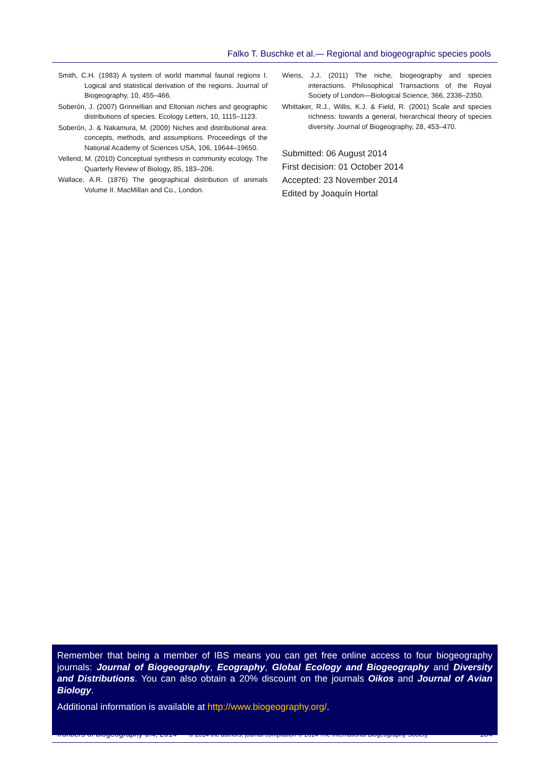Falko T. Buschke et al.— Regional and biogeographic species pools
Smith, C.H. (1983) A system of world mammal faunal regions I. Logical and statistical derivation of the regions. Journal of Biogeography, 10, 455–466.
Soberón, J. (2007) Grinnellian and Eltonian niches and geographic distributions of species. Ecology Letters, 10, 1115–1123.
Soberón, J. & Nakamura, M. (2009) Niches and distributional area: concepts, methods, and assumptions. Proceedings of the National Academy of Sciences USA, 106, 19644–19650.
Vellend, M. (2010) Conceptual synthesis in community ecology. The Quarterly Review of Biology, 85, 183–206.
Wallace, A.R. (1876) The geographical distribution of animals Volume II. MacMillan and Co., London.
Wiens, J.J. (2011) The niche, biogeography and species interactions. Philosophical Transactions of the Royal Society of London—Biological Science, 366, 2336–2350.
Whittaker, R.J., Willis, K.J. & Field, R. (2001) Scale and species richness: towards a general, hierarchical theory of species diversity. Journal of Biogeography, 28, 453–470.
Submitted: 06 August 2014
First decision: 01 October 2014
Accepted: 23 November 2014
Edited by Joaquín Hortal
Remember that being a member of IBS means you can get free online access to four biogeography journals: Journal of Biogeography, Ecography, Global Ecology and Biogeography and Diversity and Distributions. You can also obtain a 20% discount on the journals Oikos and Journal of Avian Biology.
Additional information is available at http://www.biogeography.org/.
frontiers of biogeography 6.4, 2014 — © 2014 the authors; journal compilation © 2014 The International Biogeography Society 184